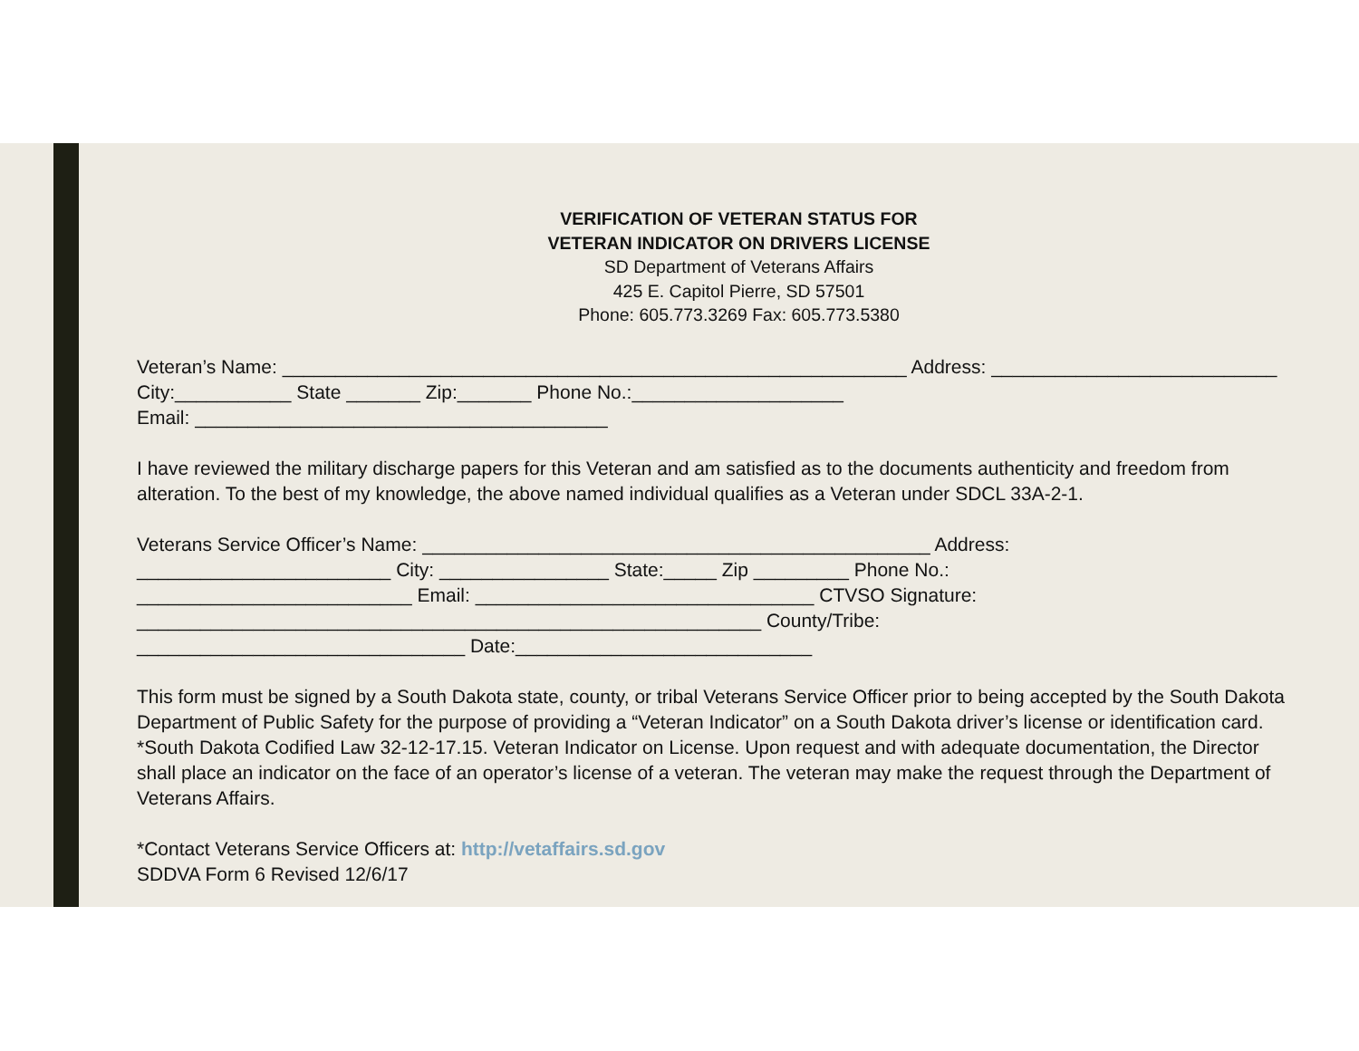VERIFICATION OF VETERAN STATUS FOR
VETERAN INDICATOR ON DRIVERS LICENSE
SD Department of Veterans Affairs
425 E. Capitol Pierre, SD 57501
Phone: 605.773.3269 Fax: 605.773.5380
Veteran’s Name: ___________________________________________________________ Address: ___________________________ City:___________ State _______ Zip:_______ Phone No.:____________________
Email: _______________________________________
I have reviewed the military discharge papers for this Veteran and am satisfied as to the documents authenticity and freedom from alteration. To the best of my knowledge, the above named individual qualifies as a Veteran under SDCL 33A-2-1.
Veterans Service Officer’s Name: ________________________________________________ Address:
________________________ City: ________________ State:_____ Zip _________ Phone No.:
__________________________ Email: ________________________________ CTVSO Signature:
___________________________________________________________ County/Tribe:
_______________________________ Date:____________________________
This form must be signed by a South Dakota state, county, or tribal Veterans Service Officer prior to being accepted by the South Dakota Department of Public Safety for the purpose of providing a “Veteran Indicator” on a South Dakota driver’s license or identification card. *South Dakota Codified Law 32-12-17.15. Veteran Indicator on License. Upon request and with adequate documentation, the Director shall place an indicator on the face of an operator’s license of a veteran. The veteran may make the request through the Department of Veterans Affairs.
*Contact Veterans Service Officers at: http://vetaffairs.sd.gov
SDDVA Form 6 Revised 12/6/17